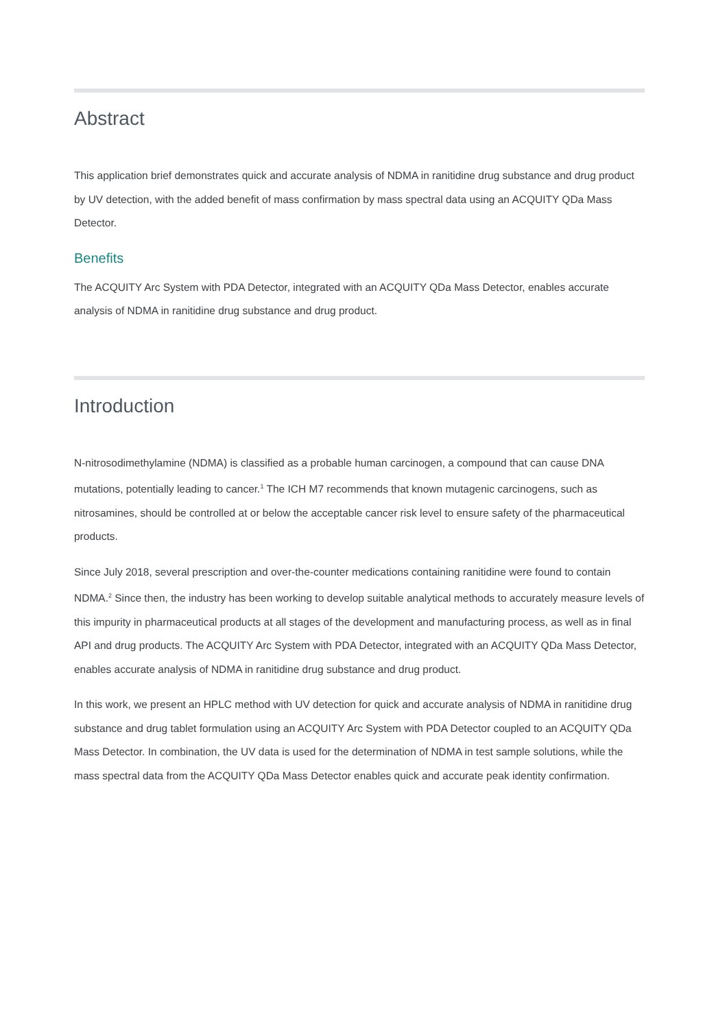Abstract
This application brief demonstrates quick and accurate analysis of NDMA in ranitidine drug substance and drug product by UV detection, with the added benefit of mass confirmation by mass spectral data using an ACQUITY QDa Mass Detector.
Benefits
The ACQUITY Arc System with PDA Detector, integrated with an ACQUITY QDa Mass Detector, enables accurate analysis of NDMA in ranitidine drug substance and drug product.
Introduction
N-nitrosodimethylamine (NDMA) is classified as a probable human carcinogen, a compound that can cause DNA mutations, potentially leading to cancer.<sup>1</sup> The ICH M7 recommends that known mutagenic carcinogens, such as nitrosamines, should be controlled at or below the acceptable cancer risk level to ensure safety of the pharmaceutical products.
Since July 2018, several prescription and over-the-counter medications containing ranitidine were found to contain NDMA.<sup>2</sup> Since then, the industry has been working to develop suitable analytical methods to accurately measure levels of this impurity in pharmaceutical products at all stages of the development and manufacturing process, as well as in final API and drug products. The ACQUITY Arc System with PDA Detector, integrated with an ACQUITY QDa Mass Detector, enables accurate analysis of NDMA in ranitidine drug substance and drug product.
In this work, we present an HPLC method with UV detection for quick and accurate analysis of NDMA in ranitidine drug substance and drug tablet formulation using an ACQUITY Arc System with PDA Detector coupled to an ACQUITY QDa Mass Detector. In combination, the UV data is used for the determination of NDMA in test sample solutions, while the mass spectral data from the ACQUITY QDa Mass Detector enables quick and accurate peak identity confirmation.